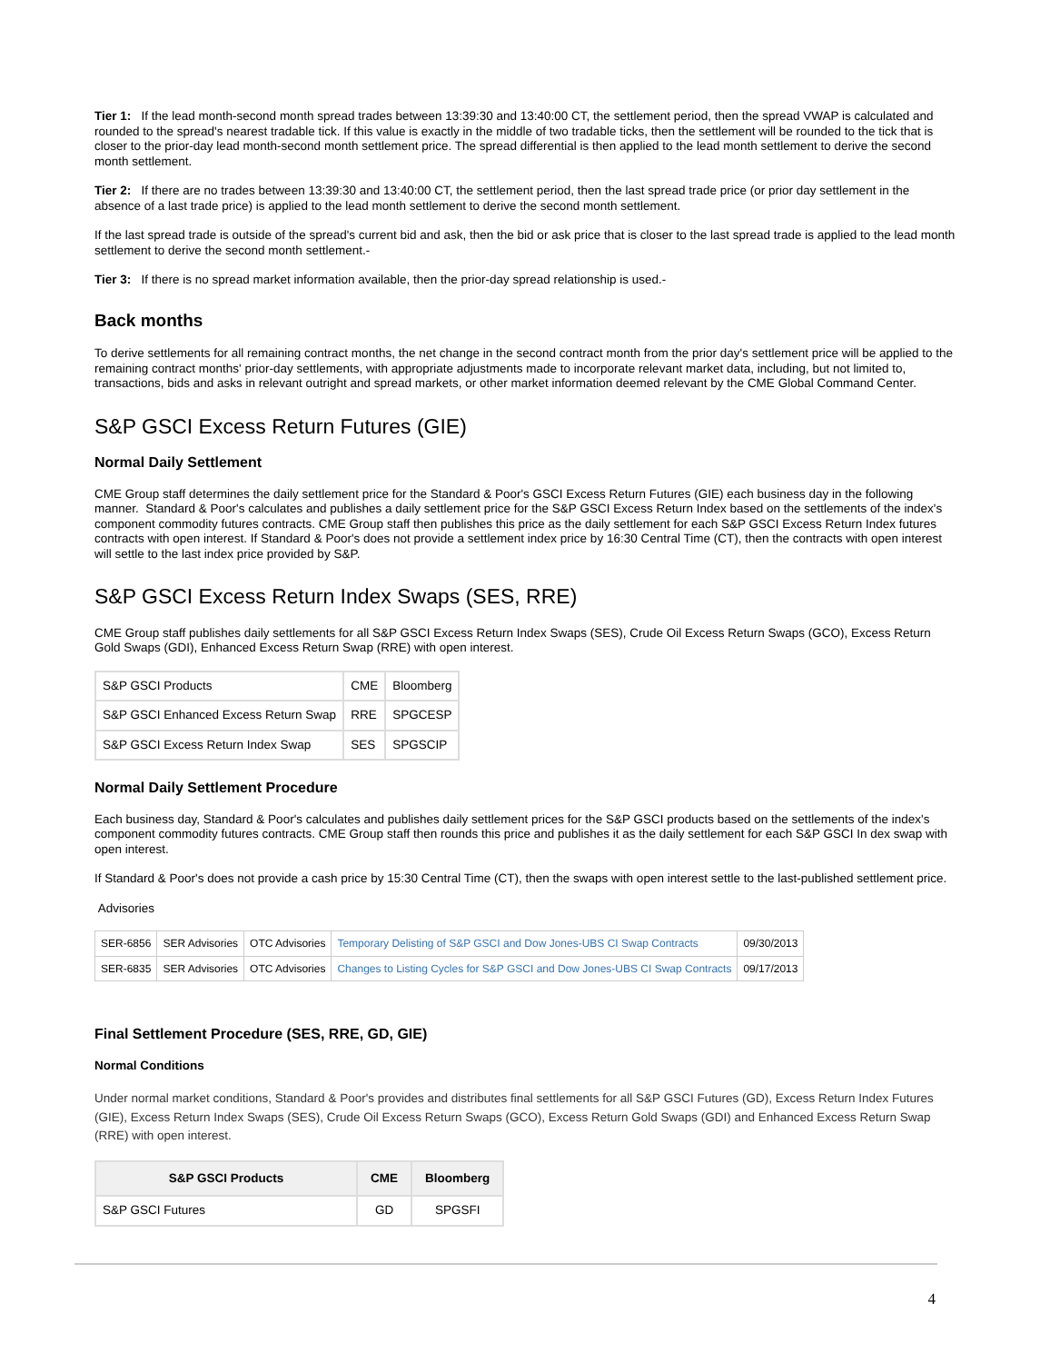Tier 1: If the lead month-second month spread trades between 13:39:30 and 13:40:00 CT, the settlement period, then the spread VWAP is calculated and rounded to the spread's nearest tradable tick. If this value is exactly in the middle of two tradable ticks, then the settlement will be rounded to the tick that is closer to the prior-day lead month-second month settlement price. The spread differential is then applied to the lead month settlement to derive the second month settlement.
Tier 2: If there are no trades between 13:39:30 and 13:40:00 CT, the settlement period, then the last spread trade price (or prior day settlement in the absence of a last trade price) is applied to the lead month settlement to derive the second month settlement.
If the last spread trade is outside of the spread's current bid and ask, then the bid or ask price that is closer to the last spread trade is applied to the lead month settlement to derive the second month settlement.-
Tier 3: If there is no spread market information available, then the prior-day spread relationship is used.-
Back months
To derive settlements for all remaining contract months, the net change in the second contract month from the prior day's settlement price will be applied to the remaining contract months' prior-day settlements, with appropriate adjustments made to incorporate relevant market data, including, but not limited to, transactions, bids and asks in relevant outright and spread markets, or other market information deemed relevant by the CME Global Command Center.
S&P GSCI Excess Return Futures (GIE)
Normal Daily Settlement
CME Group staff determines the daily settlement price for the Standard & Poor's GSCI Excess Return Futures (GIE) each business day in the following manner. Standard & Poor's calculates and publishes a daily settlement price for the S&P GSCI Excess Return Index based on the settlements of the index's component commodity futures contracts. CME Group staff then publishes this price as the daily settlement for each S&P GSCI Excess Return Index futures contracts with open interest. If Standard & Poor's does not provide a settlement index price by 16:30 Central Time (CT), then the contracts with open interest will settle to the last index price provided by S&P.
S&P GSCI Excess Return Index Swaps (SES, RRE)
CME Group staff publishes daily settlements for all S&P GSCI Excess Return Index Swaps (SES), Crude Oil Excess Return Swaps (GCO), Excess Return Gold Swaps (GDI), Enhanced Excess Return Swap (RRE) with open interest.
| S&P GSCI Products | CME | Bloomberg |
| S&P GSCI Enhanced Excess Return Swap | RRE | SPGCESP |
| S&P GSCI Excess Return Index Swap | SES | SPGSCIP |
Normal Daily Settlement Procedure
Each business day, Standard & Poor's calculates and publishes daily settlement prices for the S&P GSCI products based on the settlements of the index's component commodity futures contracts. CME Group staff then rounds this price and publishes it as the daily settlement for each S&P GSCI In dex swap with open interest.
If Standard & Poor's does not provide a cash price by 15:30 Central Time (CT), then the swaps with open interest settle to the last-published settlement price.
Advisories
| SER-6856 | SER Advisories | OTC Advisories | Temporary Delisting of S&P GSCI and Dow Jones-UBS CI Swap Contracts | 09/30/2013 |
| SER-6835 | SER Advisories | OTC Advisories | Changes to Listing Cycles for S&P GSCI and Dow Jones-UBS CI Swap Contracts | 09/17/2013 |
Final Settlement Procedure (SES, RRE, GD, GIE)
Normal Conditions
Under normal market conditions, Standard & Poor's provides and distributes final settlements for all S&P GSCI Futures (GD), Excess Return Index Futures (GIE), Excess Return Index Swaps (SES), Crude Oil Excess Return Swaps (GCO), Excess Return Gold Swaps (GDI) and Enhanced Excess Return Swap (RRE) with open interest.
| S&P GSCI Products | CME | Bloomberg |
| --- | --- | --- |
| S&P GSCI Futures | GD | SPGSFI |
4